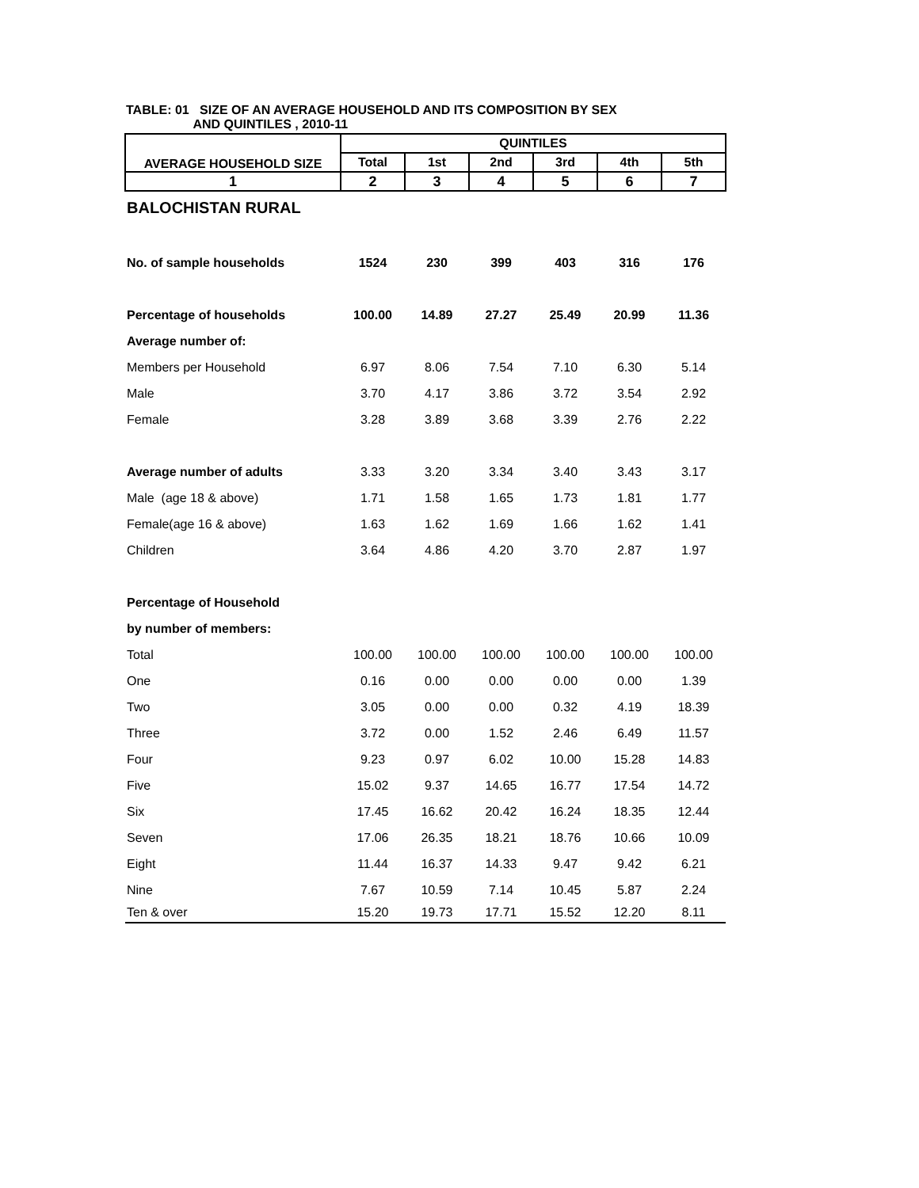TABLE: 01 SIZE OF AN AVERAGE HOUSEHOLD AND ITS COMPOSITION BY SEX
AND QUINTILES , 2010-11
| AVERAGE HOUSEHOLD SIZE | QUINTILES | | | | | |
| --- | --- | --- | --- | --- | --- | --- |
| | Total | 1st | 2nd | 3rd | 4th | 5th |
| 1 | 2 | 3 | 4 | 5 | 6 | 7 |
| BALOCHISTAN RURAL | | | | | | |
| No. of sample households | 1524 | 230 | 399 | 403 | 316 | 176 |
| Percentage of households | 100.00 | 14.89 | 27.27 | 25.49 | 20.99 | 11.36 |
| Average number of: | | | | | | |
| Members per Household | 6.97 | 8.06 | 7.54 | 7.10 | 6.30 | 5.14 |
| Male | 3.70 | 4.17 | 3.86 | 3.72 | 3.54 | 2.92 |
| Female | 3.28 | 3.89 | 3.68 | 3.39 | 2.76 | 2.22 |
| Average number of adults | 3.33 | 3.20 | 3.34 | 3.40 | 3.43 | 3.17 |
| Male (age 18 & above) | 1.71 | 1.58 | 1.65 | 1.73 | 1.81 | 1.77 |
| Female(age 16 & above) | 1.63 | 1.62 | 1.69 | 1.66 | 1.62 | 1.41 |
| Children | 3.64 | 4.86 | 4.20 | 3.70 | 2.87 | 1.97 |
| Percentage of Household | | | | | | |
| by number of members: | | | | | | |
| Total | 100.00 | 100.00 | 100.00 | 100.00 | 100.00 | 100.00 |
| One | 0.16 | 0.00 | 0.00 | 0.00 | 0.00 | 1.39 |
| Two | 3.05 | 0.00 | 0.00 | 0.32 | 4.19 | 18.39 |
| Three | 3.72 | 0.00 | 1.52 | 2.46 | 6.49 | 11.57 |
| Four | 9.23 | 0.97 | 6.02 | 10.00 | 15.28 | 14.83 |
| Five | 15.02 | 9.37 | 14.65 | 16.77 | 17.54 | 14.72 |
| Six | 17.45 | 16.62 | 20.42 | 16.24 | 18.35 | 12.44 |
| Seven | 17.06 | 26.35 | 18.21 | 18.76 | 10.66 | 10.09 |
| Eight | 11.44 | 16.37 | 14.33 | 9.47 | 9.42 | 6.21 |
| Nine | 7.67 | 10.59 | 7.14 | 10.45 | 5.87 | 2.24 |
| Ten & over | 15.20 | 19.73 | 17.71 | 15.52 | 12.20 | 8.11 |